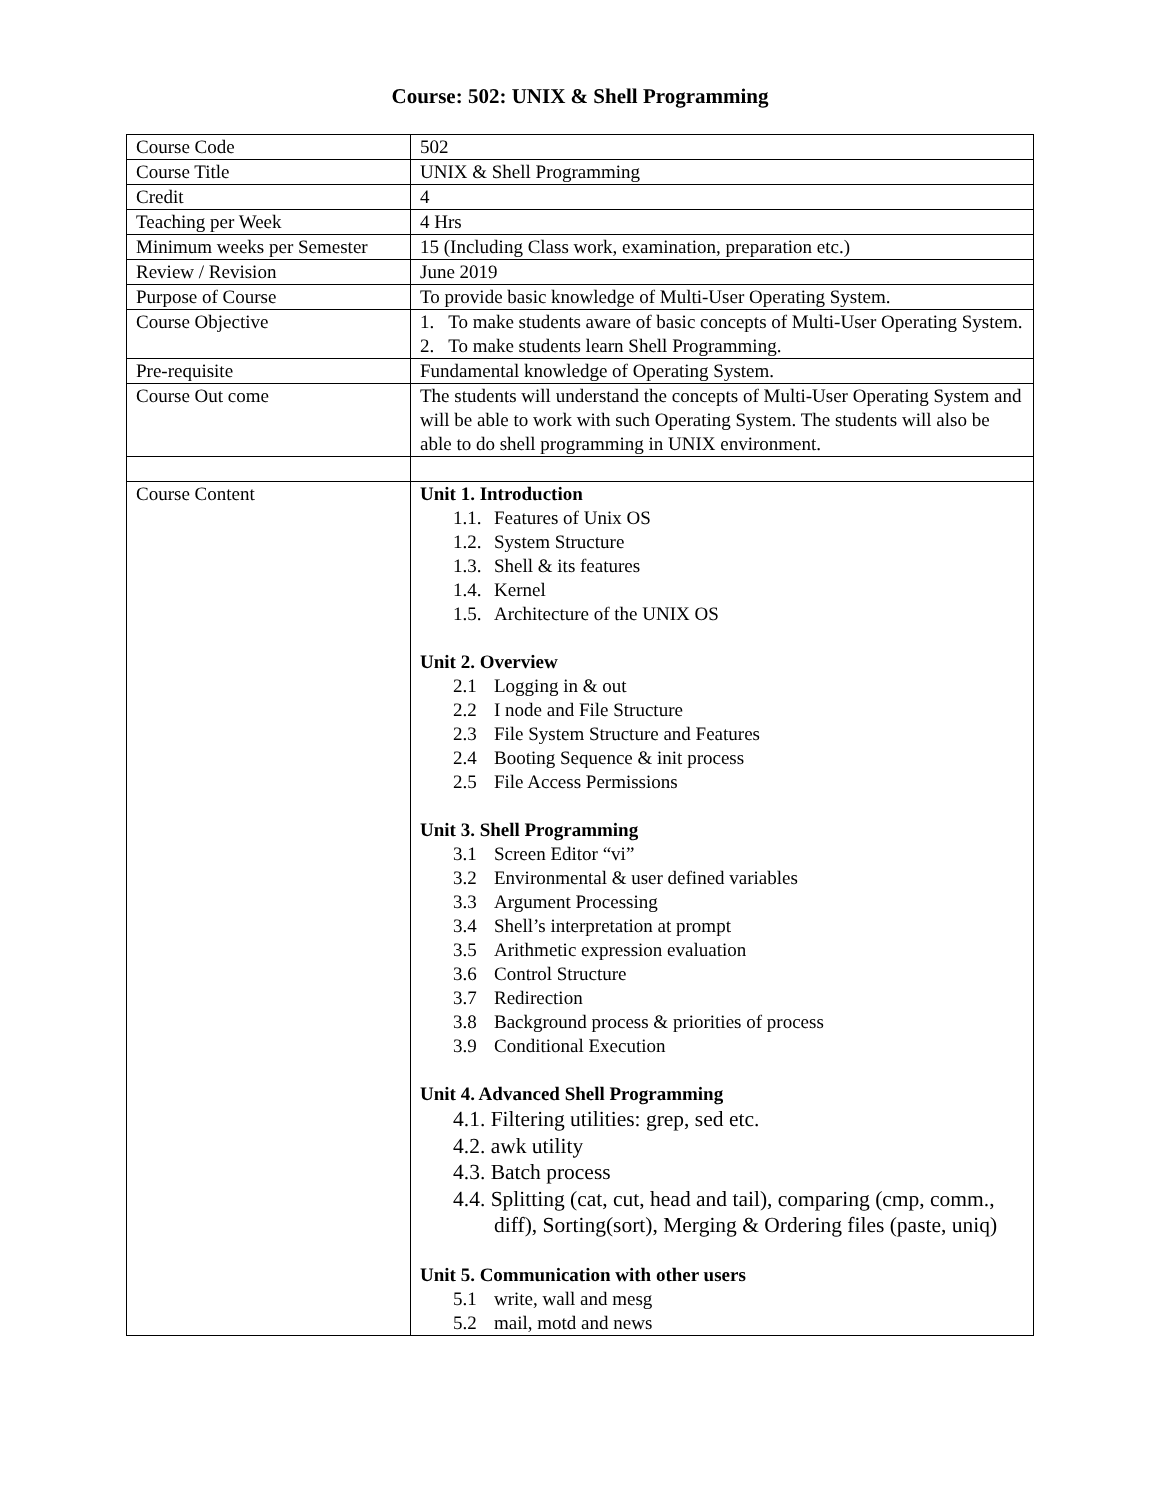Course: 502: UNIX & Shell Programming
| Course Code | 502 |
| Course Title | UNIX & Shell Programming |
| Credit | 4 |
| Teaching per Week | 4 Hrs |
| Minimum weeks per Semester | 15 (Including Class work, examination, preparation etc.) |
| Review / Revision | June 2019 |
| Purpose of Course | To provide basic knowledge of Multi-User Operating System. |
| Course Objective | 1. To make students aware of basic concepts of Multi-User Operating System. 2. To make students learn Shell Programming. |
| Pre-requisite | Fundamental knowledge of Operating System. |
| Course Out come | The students will understand the concepts of Multi-User Operating System and will be able to work with such Operating System. The students will also be able to do shell programming in UNIX environment. |
| Course Content | Unit 1. Introduction 1.1. Features of Unix OS 1.2. System Structure 1.3. Shell & its features 1.4. Kernel 1.5. Architecture of the UNIX OS Unit 2. Overview 2.1 Logging in & out 2.2 I node and File Structure 2.3 File System Structure and Features 2.4 Booting Sequence & init process 2.5 File Access Permissions Unit 3. Shell Programming 3.1 Screen Editor “vi” 3.2 Environmental & user defined variables 3.3 Argument Processing 3.4 Shell’s interpretation at prompt 3.5 Arithmetic expression evaluation 3.6 Control Structure 3.7 Redirection 3.8 Background process & priorities of process 3.9 Conditional Execution Unit 4. Advanced Shell Programming 4.1. Filtering utilities: grep, sed etc. 4.2. awk utility 4.3. Batch process 4.4. Splitting (cat, cut, head and tail), comparing (cmp, comm., diff), Sorting(sort), Merging & Ordering files (paste, uniq) Unit 5. Communication with other users 5.1 write, wall and mesg 5.2 mail, motd and news |